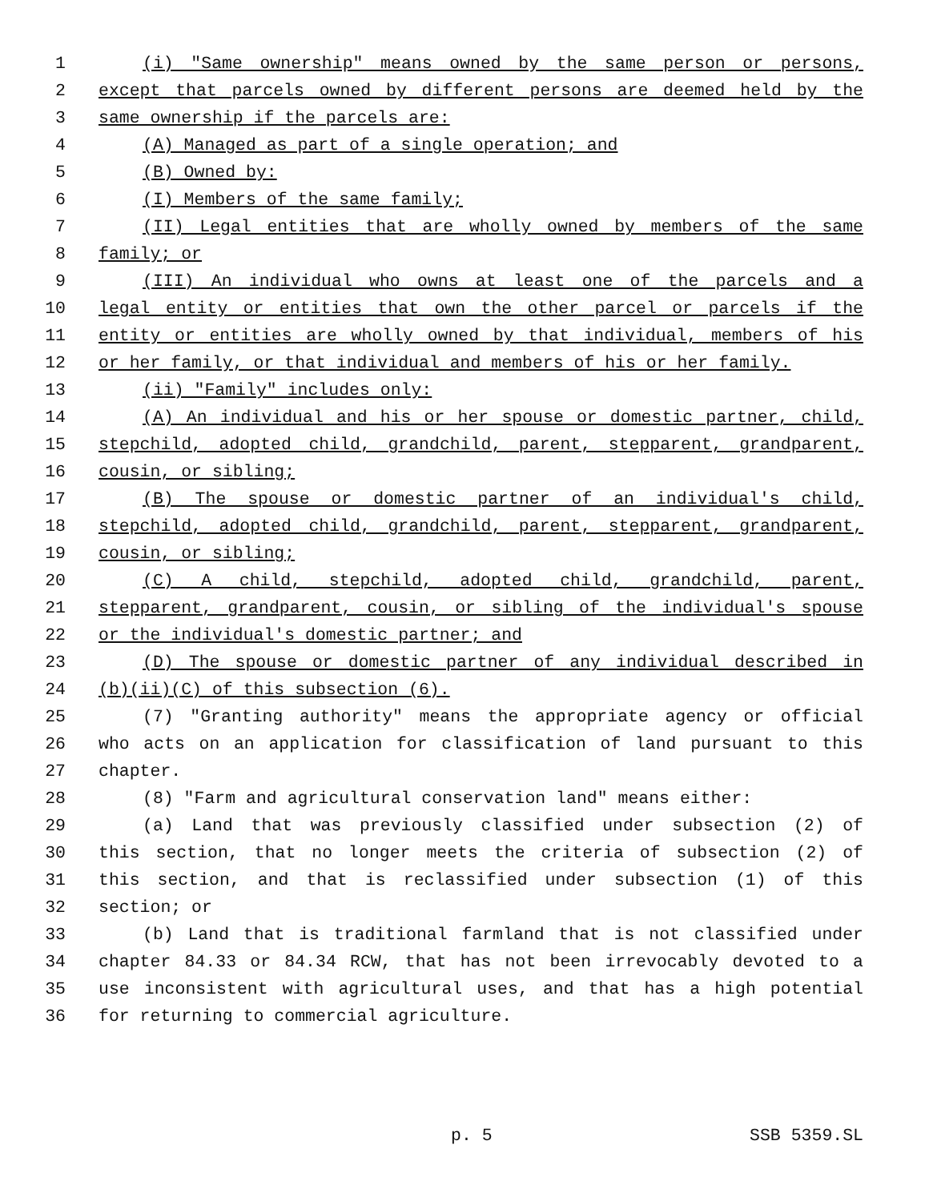1 (i) "Same ownership" means owned by the same person or persons,
2 except that parcels owned by different persons are deemed held by the
3 same ownership if the parcels are:
4 (A) Managed as part of a single operation; and
5 (B) Owned by:
6 (I) Members of the same family;
7 (II) Legal entities that are wholly owned by members of the same
8 family; or
9 (III) An individual who owns at least one of the parcels and a
10 legal entity or entities that own the other parcel or parcels if the
11 entity or entities are wholly owned by that individual, members of his
12 or her family, or that individual and members of his or her family.
13 (ii) "Family" includes only:
14 (A) An individual and his or her spouse or domestic partner, child,
15 stepchild, adopted child, grandchild, parent, stepparent, grandparent,
16 cousin, or sibling;
17 (B) The spouse or domestic partner of an individual's child,
18 stepchild, adopted child, grandchild, parent, stepparent, grandparent,
19 cousin, or sibling;
20 (C) A child, stepchild, adopted child, grandchild, parent,
21 stepparent, grandparent, cousin, or sibling of the individual's spouse
22 or the individual's domestic partner; and
23 (D) The spouse or domestic partner of any individual described in
24 (b)(ii)(C) of this subsection (6).
25 (7) "Granting authority" means the appropriate agency or official
26 who acts on an application for classification of land pursuant to this
27 chapter.
28 (8) "Farm and agricultural conservation land" means either:
29 (a) Land that was previously classified under subsection (2) of
30 this section, that no longer meets the criteria of subsection (2) of
31 this section, and that is reclassified under subsection (1) of this
32 section; or
33 (b) Land that is traditional farmland that is not classified under
34 chapter 84.33 or 84.34 RCW, that has not been irrevocably devoted to a
35 use inconsistent with agricultural uses, and that has a high potential
36 for returning to commercial agriculture.
p. 5 SSB 5359.SL